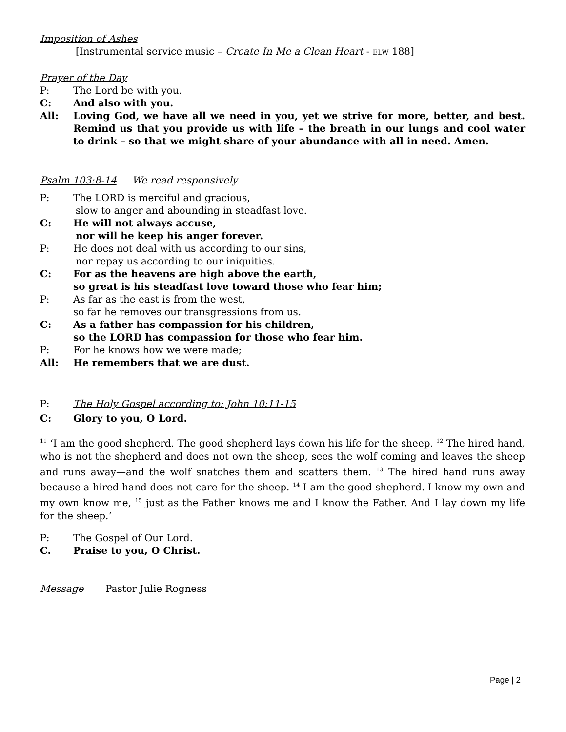Imposition of Ashes
[Instrumental service music – Create In Me a Clean Heart - ELW 188]
Prayer of the Day
P: The Lord be with you.
C: And also with you.
All: Loving God, we have all we need in you, yet we strive for more, better, and best. Remind us that you provide us with life – the breath in our lungs and cool water to drink – so that we might share of your abundance with all in need. Amen.
Psalm 103:8-14 We read responsively
P: The LORD is merciful and gracious,
slow to anger and abounding in steadfast love.
C: He will not always accuse,
nor will he keep his anger forever.
P: He does not deal with us according to our sins,
nor repay us according to our iniquities.
C: For as the heavens are high above the earth,
so great is his steadfast love toward those who fear him;
P: As far as the east is from the west,
so far he removes our transgressions from us.
C: As a father has compassion for his children,
so the LORD has compassion for those who fear him.
P: For he knows how we were made;
All: He remembers that we are dust.
P: The Holy Gospel according to: John 10:11-15
C: Glory to you, O Lord.
<sup>11</sup> ‘I am the good shepherd. The good shepherd lays down his life for the sheep. <sup>12</sup> The hired hand, who is not the shepherd and does not own the sheep, sees the wolf coming and leaves the sheep and runs away—and the wolf snatches them and scatters them. <sup>13</sup> The hired hand runs away because a hired hand does not care for the sheep. <sup>14</sup> I am the good shepherd. I know my own and my own know me, <sup>15</sup> just as the Father knows me and I know the Father. And I lay down my life for the sheep.’
P: The Gospel of Our Lord.
C. Praise to you, O Christ.
Message Pastor Julie Rogness
Page | 2